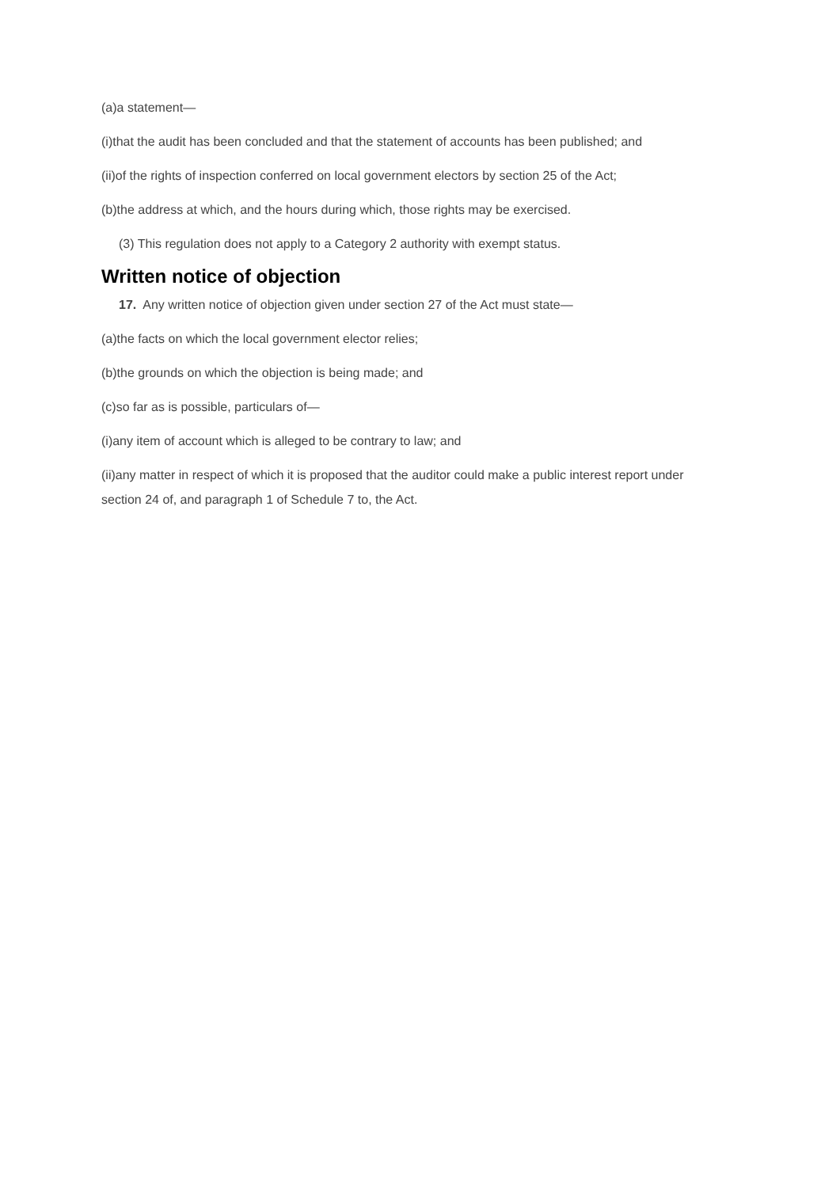(a)a statement—
(i)that the audit has been concluded and that the statement of accounts has been published; and
(ii)of the rights of inspection conferred on local government electors by section 25 of the Act;
(b)the address at which, and the hours during which, those rights may be exercised.
(3) This regulation does not apply to a Category 2 authority with exempt status.
Written notice of objection
17. Any written notice of objection given under section 27 of the Act must state—
(a)the facts on which the local government elector relies;
(b)the grounds on which the objection is being made; and
(c)so far as is possible, particulars of—
(i)any item of account which is alleged to be contrary to law; and
(ii)any matter in respect of which it is proposed that the auditor could make a public interest report under section 24 of, and paragraph 1 of Schedule 7 to, the Act.